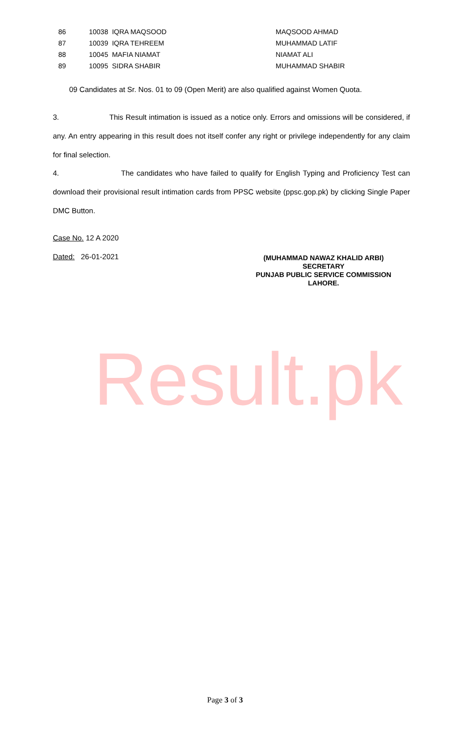| 86 | 10038 IQRA MAQSOOD | MAQSOOD AHMAD |
| 87 | 10039 IQRA TEHREEM | MUHAMMAD LATIF |
| 88 | 10045 MAFIA NIAMAT | NIAMAT ALI |
| 89 | 10095 SIDRA SHABIR | MUHAMMAD SHABIR |
09 Candidates at Sr. Nos. 01 to 09 (Open Merit) are also qualified against Women Quota.
3. This Result intimation is issued as a notice only. Errors and omissions will be considered, if any. An entry appearing in this result does not itself confer any right or privilege independently for any claim for final selection.
4. The candidates who have failed to qualify for English Typing and Proficiency Test can download their provisional result intimation cards from PPSC website (ppsc.gop.pk) by clicking Single Paper DMC Button.
Case No. 12 A 2020
Dated: 26-01-2021
(MUHAMMAD NAWAZ KHALID ARBI)
SECRETARY
PUNJAB PUBLIC SERVICE COMMISSION
LAHORE.
Result.pk
Page 3 of 3